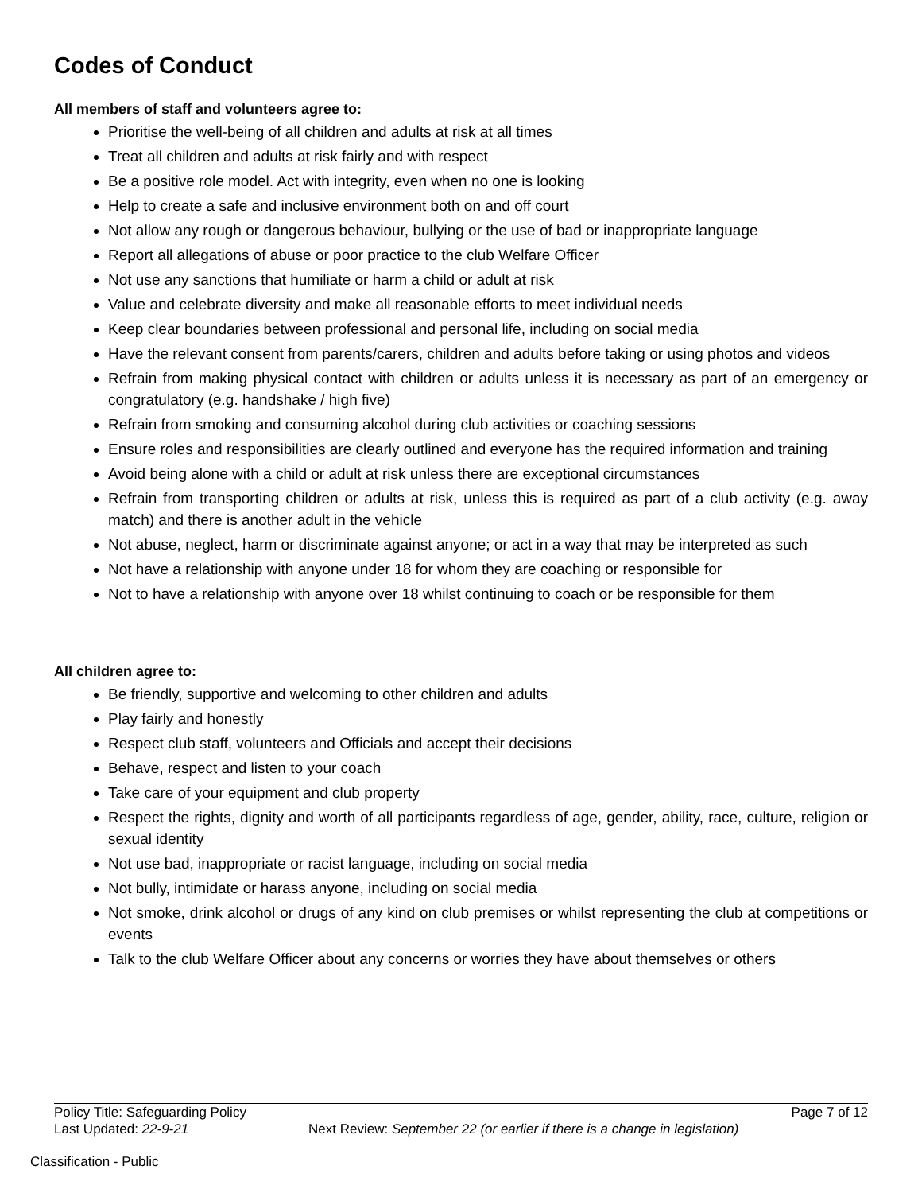Codes of Conduct
All members of staff and volunteers agree to:
Prioritise the well-being of all children and adults at risk at all times
Treat all children and adults at risk fairly and with respect
Be a positive role model. Act with integrity, even when no one is looking
Help to create a safe and inclusive environment both on and off court
Not allow any rough or dangerous behaviour, bullying or the use of bad or inappropriate language
Report all allegations of abuse or poor practice to the club Welfare Officer
Not use any sanctions that humiliate or harm a child or adult at risk
Value and celebrate diversity and make all reasonable efforts to meet individual needs
Keep clear boundaries between professional and personal life, including on social media
Have the relevant consent from parents/carers, children and adults before taking or using photos and videos
Refrain from making physical contact with children or adults unless it is necessary as part of an emergency or congratulatory (e.g. handshake / high five)
Refrain from smoking and consuming alcohol during club activities or coaching sessions
Ensure roles and responsibilities are clearly outlined and everyone has the required information and training
Avoid being alone with a child or adult at risk unless there are exceptional circumstances
Refrain from transporting children or adults at risk, unless this is required as part of a club activity (e.g. away match) and there is another adult in the vehicle
Not abuse, neglect, harm or discriminate against anyone; or act in a way that may be interpreted as such
Not have a relationship with anyone under 18 for whom they are coaching or responsible for
Not to have a relationship with anyone over 18 whilst continuing to coach or be responsible for them
All children agree to:
Be friendly, supportive and welcoming to other children and adults
Play fairly and honestly
Respect club staff, volunteers and Officials and accept their decisions
Behave, respect and listen to your coach
Take care of your equipment and club property
Respect the rights, dignity and worth of all participants regardless of age, gender, ability, race, culture, religion or sexual identity
Not use bad, inappropriate or racist language, including on social media
Not bully, intimidate or harass anyone, including on social media
Not smoke, drink alcohol or drugs of any kind on club premises or whilst representing the club at competitions or events
Talk to the club Welfare Officer about any concerns or worries they have about themselves or others
Policy Title: Safeguarding Policy Page 7 of 12
Last Updated: 22-9-21 Next Review: September 22 (or earlier if there is a change in legislation)
Classification - Public